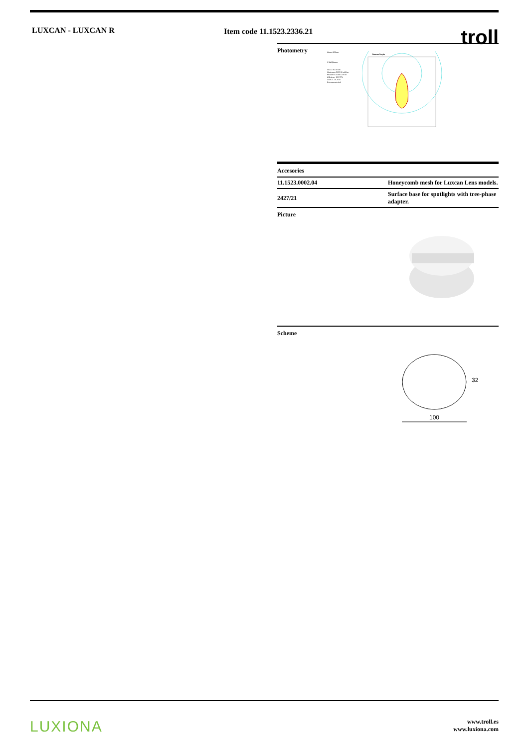LUXCAN - LUXCAN R Item code 11.1523.2336.21
troll
Photometry
Diam=108mm
C Halfplanes
Flux 2792.00 lm
Maximum 2013.30 cd/klm
Position C=0.00 G=0.00
Efficiency 100.72%
Date 21-10-2015
Rotosymmetrical
Gamma Angles
Accesories
| 11.1523.0002.04 | Honeycomb mesh for Luxcan Lens models. |
| 2427/21 | Surface base for spotlights with tree-phase adapter. |
Picture
Scheme
32
100
LUXIONA
www.troll.es
www.luxiona.com